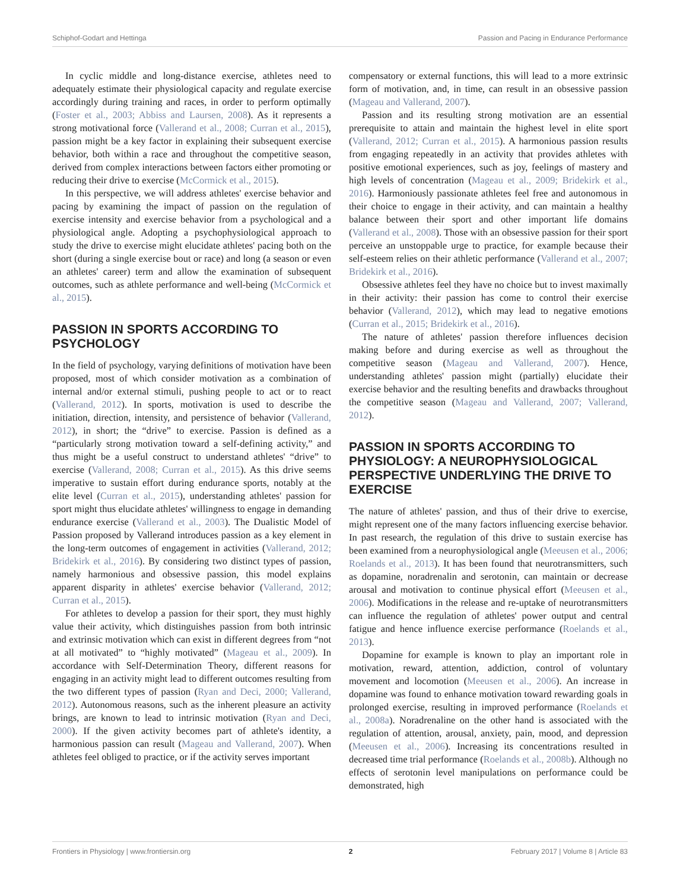Schiphof-Godart and Hettinga Passion and Pacing in Endurance Performance
In cyclic middle and long-distance exercise, athletes need to adequately estimate their physiological capacity and regulate exercise accordingly during training and races, in order to perform optimally (Foster et al., 2003; Abbiss and Laursen, 2008). As it represents a strong motivational force (Vallerand et al., 2008; Curran et al., 2015), passion might be a key factor in explaining their subsequent exercise behavior, both within a race and throughout the competitive season, derived from complex interactions between factors either promoting or reducing their drive to exercise (McCormick et al., 2015).
In this perspective, we will address athletes' exercise behavior and pacing by examining the impact of passion on the regulation of exercise intensity and exercise behavior from a psychological and a physiological angle. Adopting a psychophysiological approach to study the drive to exercise might elucidate athletes' pacing both on the short (during a single exercise bout or race) and long (a season or even an athletes' career) term and allow the examination of subsequent outcomes, such as athlete performance and well-being (McCormick et al., 2015).
PASSION IN SPORTS ACCORDING TO PSYCHOLOGY
In the field of psychology, varying definitions of motivation have been proposed, most of which consider motivation as a combination of internal and/or external stimuli, pushing people to act or to react (Vallerand, 2012). In sports, motivation is used to describe the initiation, direction, intensity, and persistence of behavior (Vallerand, 2012), in short; the “drive” to exercise. Passion is defined as a “particularly strong motivation toward a self-defining activity,” and thus might be a useful construct to understand athletes' “drive” to exercise (Vallerand, 2008; Curran et al., 2015). As this drive seems imperative to sustain effort during endurance sports, notably at the elite level (Curran et al., 2015), understanding athletes' passion for sport might thus elucidate athletes' willingness to engage in demanding endurance exercise (Vallerand et al., 2003). The Dualistic Model of Passion proposed by Vallerand introduces passion as a key element in the long-term outcomes of engagement in activities (Vallerand, 2012; Bridekirk et al., 2016). By considering two distinct types of passion, namely harmonious and obsessive passion, this model explains apparent disparity in athletes' exercise behavior (Vallerand, 2012; Curran et al., 2015).
For athletes to develop a passion for their sport, they must highly value their activity, which distinguishes passion from both intrinsic and extrinsic motivation which can exist in different degrees from “not at all motivated” to “highly motivated” (Mageau et al., 2009). In accordance with Self-Determination Theory, different reasons for engaging in an activity might lead to different outcomes resulting from the two different types of passion (Ryan and Deci, 2000; Vallerand, 2012). Autonomous reasons, such as the inherent pleasure an activity brings, are known to lead to intrinsic motivation (Ryan and Deci, 2000). If the given activity becomes part of athlete's identity, a harmonious passion can result (Mageau and Vallerand, 2007). When athletes feel obliged to practice, or if the activity serves important
compensatory or external functions, this will lead to a more extrinsic form of motivation, and, in time, can result in an obsessive passion (Mageau and Vallerand, 2007).
Passion and its resulting strong motivation are an essential prerequisite to attain and maintain the highest level in elite sport (Vallerand, 2012; Curran et al., 2015). A harmonious passion results from engaging repeatedly in an activity that provides athletes with positive emotional experiences, such as joy, feelings of mastery and high levels of concentration (Mageau et al., 2009; Bridekirk et al., 2016). Harmoniously passionate athletes feel free and autonomous in their choice to engage in their activity, and can maintain a healthy balance between their sport and other important life domains (Vallerand et al., 2008). Those with an obsessive passion for their sport perceive an unstoppable urge to practice, for example because their self-esteem relies on their athletic performance (Vallerand et al., 2007; Bridekirk et al., 2016).
Obsessive athletes feel they have no choice but to invest maximally in their activity: their passion has come to control their exercise behavior (Vallerand, 2012), which may lead to negative emotions (Curran et al., 2015; Bridekirk et al., 2016).
The nature of athletes' passion therefore influences decision making before and during exercise as well as throughout the competitive season (Mageau and Vallerand, 2007). Hence, understanding athletes' passion might (partially) elucidate their exercise behavior and the resulting benefits and drawbacks throughout the competitive season (Mageau and Vallerand, 2007; Vallerand, 2012).
PASSION IN SPORTS ACCORDING TO PHYSIOLOGY: A NEUROPHYSIOLOGICAL PERSPECTIVE UNDERLYING THE DRIVE TO EXERCISE
The nature of athletes' passion, and thus of their drive to exercise, might represent one of the many factors influencing exercise behavior. In past research, the regulation of this drive to sustain exercise has been examined from a neurophysiological angle (Meeusen et al., 2006; Roelands et al., 2013). It has been found that neurotransmitters, such as dopamine, noradrenalin and serotonin, can maintain or decrease arousal and motivation to continue physical effort (Meeusen et al., 2006). Modifications in the release and re-uptake of neurotransmitters can influence the regulation of athletes' power output and central fatigue and hence influence exercise performance (Roelands et al., 2013).
Dopamine for example is known to play an important role in motivation, reward, attention, addiction, control of voluntary movement and locomotion (Meeusen et al., 2006). An increase in dopamine was found to enhance motivation toward rewarding goals in prolonged exercise, resulting in improved performance (Roelands et al., 2008a). Noradrenaline on the other hand is associated with the regulation of attention, arousal, anxiety, pain, mood, and depression (Meeusen et al., 2006). Increasing its concentrations resulted in decreased time trial performance (Roelands et al., 2008b). Although no effects of serotonin level manipulations on performance could be demonstrated, high
Frontiers in Physiology | www.frontiersin.org 2 February 2017 | Volume 8 | Article 83